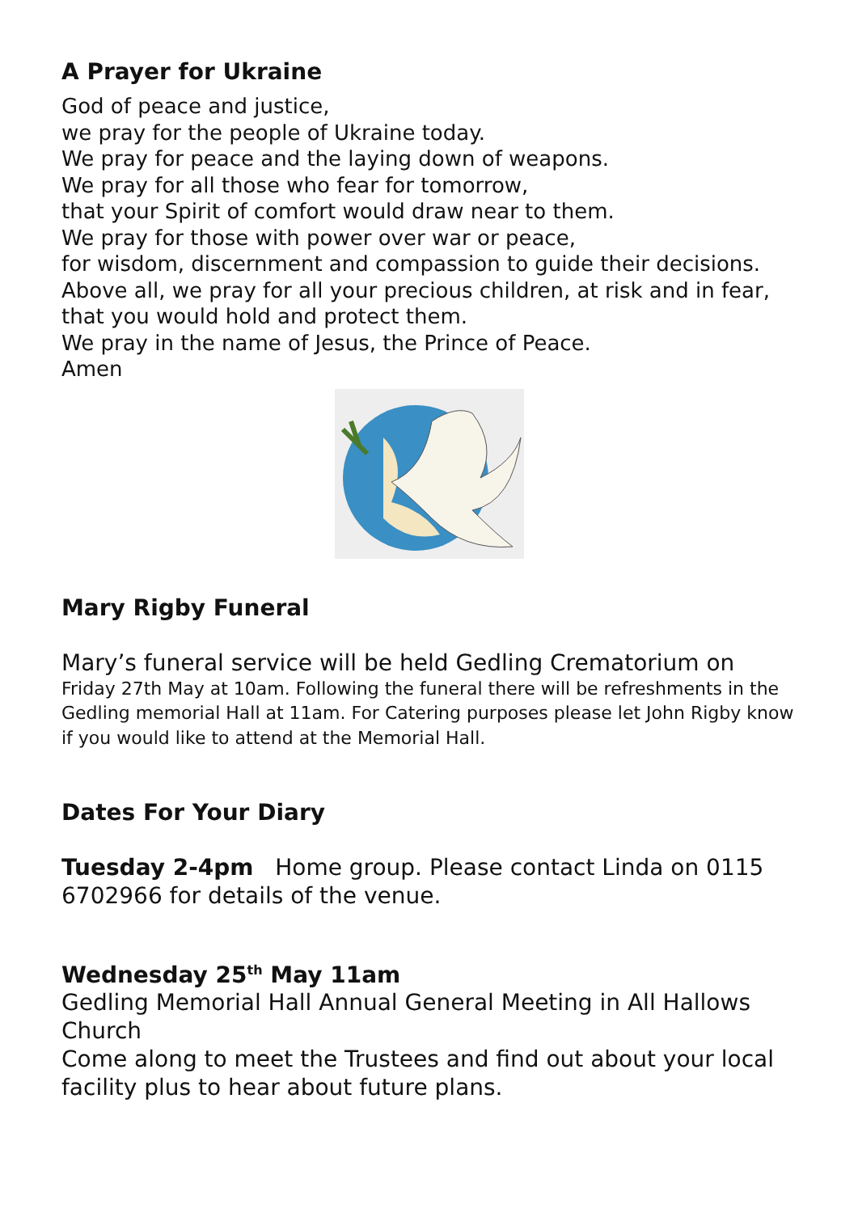A Prayer for Ukraine
God of peace and justice,
we pray for the people of Ukraine today.
We pray for peace and the laying down of weapons.
We pray for all those who fear for tomorrow,
that your Spirit of comfort would draw near to them.
We pray for those with power over war or peace,
for wisdom, discernment and compassion to guide their decisions.
Above all, we pray for all your precious children, at risk and in fear,
that you would hold and protect them.
We pray in the name of Jesus, the Prince of Peace.
Amen
Mary Rigby Funeral
Mary’s funeral service will be held Gedling Crematorium on
Friday 27th May at 10am. Following the funeral there will be refreshments in the Gedling memorial Hall at 11am. For Catering purposes please let John Rigby know if you would like to attend at the Memorial Hall.
Dates For Your Diary
Tuesday 2-4pm Home group. Please contact Linda on 0115 6702966 for details of the venue.
Wednesday 25<sup>th</sup> May 11am
Gedling Memorial Hall Annual General Meeting in All Hallows Church
Come along to meet the Trustees and find out about your local facility plus to hear about future plans.